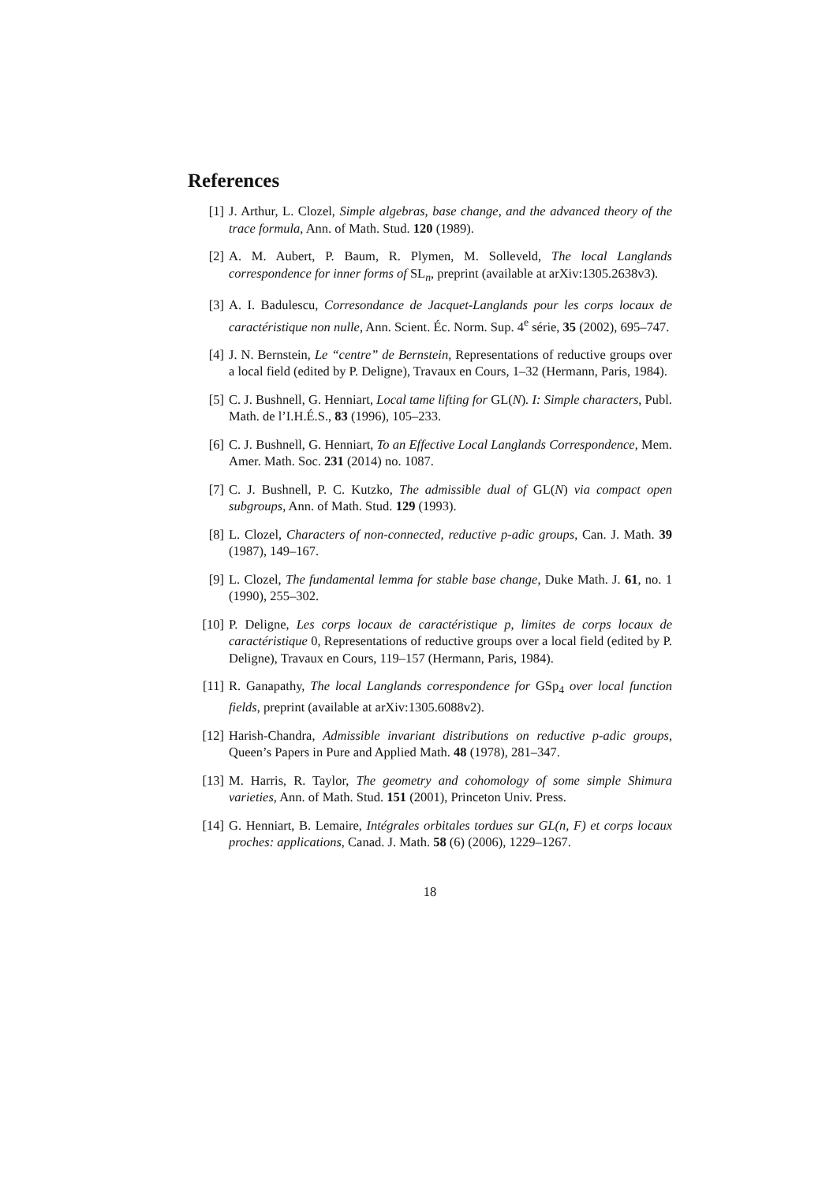References
[1] J. Arthur, L. Clozel, Simple algebras, base change, and the advanced theory of the trace formula, Ann. of Math. Stud. 120 (1989).
[2] A. M. Aubert, P. Baum, R. Plymen, M. Solleveld, The local Langlands correspondence for inner forms of SL<sub>n</sub>, preprint (available at arXiv:1305.2638v3).
[3] A. I. Badulescu, Corresondance de Jacquet-Langlands pour les corps locaux de caractéristique non nulle, Ann. Scient. Éc. Norm. Sup. 4<sup>e</sup> série, 35 (2002), 695–747.
[4] J. N. Bernstein, Le “centre” de Bernstein, Representations of reductive groups over a local field (edited by P. Deligne), Travaux en Cours, 1–32 (Hermann, Paris, 1984).
[5] C. J. Bushnell, G. Henniart, Local tame lifting for GL(N). I: Simple characters, Publ. Math. de l’I.H.É.S., 83 (1996), 105–233.
[6] C. J. Bushnell, G. Henniart, To an Effective Local Langlands Correspondence, Mem. Amer. Math. Soc. 231 (2014) no. 1087.
[7] C. J. Bushnell, P. C. Kutzko, The admissible dual of GL(N) via compact open subgroups, Ann. of Math. Stud. 129 (1993).
[8] L. Clozel, Characters of non-connected, reductive p-adic groups, Can. J. Math. 39 (1987), 149–167.
[9] L. Clozel, The fundamental lemma for stable base change, Duke Math. J. 61, no. 1 (1990), 255–302.
[10] P. Deligne, Les corps locaux de caractéristique p, limites de corps locaux de caractéristique 0, Representations of reductive groups over a local field (edited by P. Deligne), Travaux en Cours, 119–157 (Hermann, Paris, 1984).
[11] R. Ganapathy, The local Langlands correspondence for GSp<sub>4</sub> over local function fields, preprint (available at arXiv:1305.6088v2).
[12] Harish-Chandra, Admissible invariant distributions on reductive p-adic groups, Queen’s Papers in Pure and Applied Math. 48 (1978), 281–347.
[13] M. Harris, R. Taylor, The geometry and cohomology of some simple Shimura varieties, Ann. of Math. Stud. 151 (2001), Princeton Univ. Press.
[14] G. Henniart, B. Lemaire, Intégrales orbitales tordues sur GL(n, F) et corps locaux proches: applications, Canad. J. Math. 58 (6) (2006), 1229–1267.
18